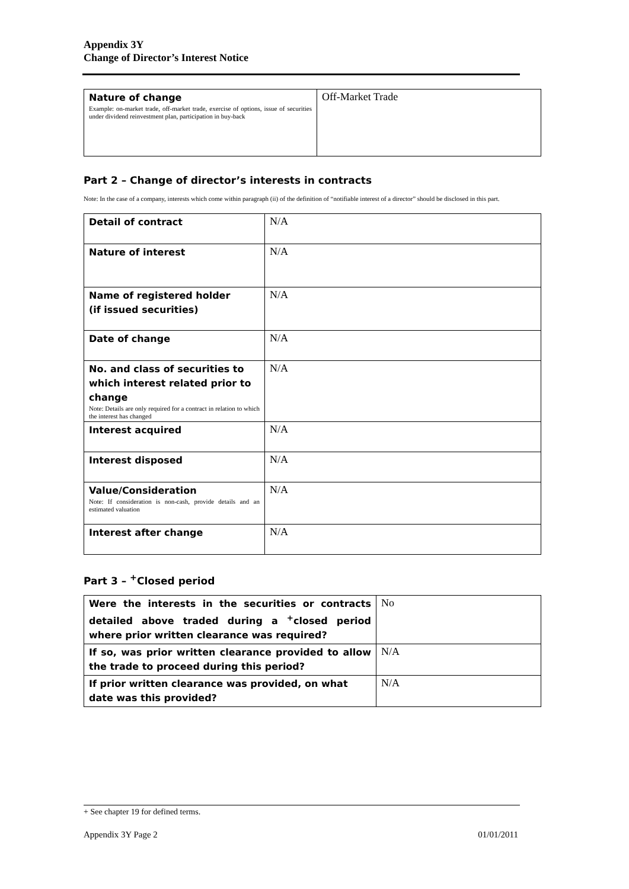Appendix 3Y
Change of Director’s Interest Notice
| Nature of change Example: on-market trade, off-market trade, exercise of options, issue of securities under dividend reinvestment plan, participation in buy-back | Off-Market Trade |
Part 2 – Change of director’s interests in contracts
Note: In the case of a company, interests which come within paragraph (ii) of the definition of “notifiable interest of a director” should be disclosed in this part.
| Detail of contract | N/A |
| Nature of interest | N/A |
| Name of registered holder (if issued securities) | N/A |
| Date of change | N/A |
| No. and class of securities to which interest related prior to change Note: Details are only required for a contract in relation to which the interest has changed | N/A |
| Interest acquired | N/A |
| Interest disposed | N/A |
| Value/Consideration Note: If consideration is non-cash, provide details and an estimated valuation | N/A |
| Interest after change | N/A |
Part 3 – <sup>+</sup>Closed period
| Were the interests in the securities or contracts detailed above traded during a <sup>+</sup>closed period where prior written clearance was required? | No |
| If so, was prior written clearance provided to allow the trade to proceed during this period? | N/A |
| If prior written clearance was provided, on what date was this provided? | N/A |
+ See chapter 19 for defined terms.
Appendix 3Y Page 2 01/01/2011